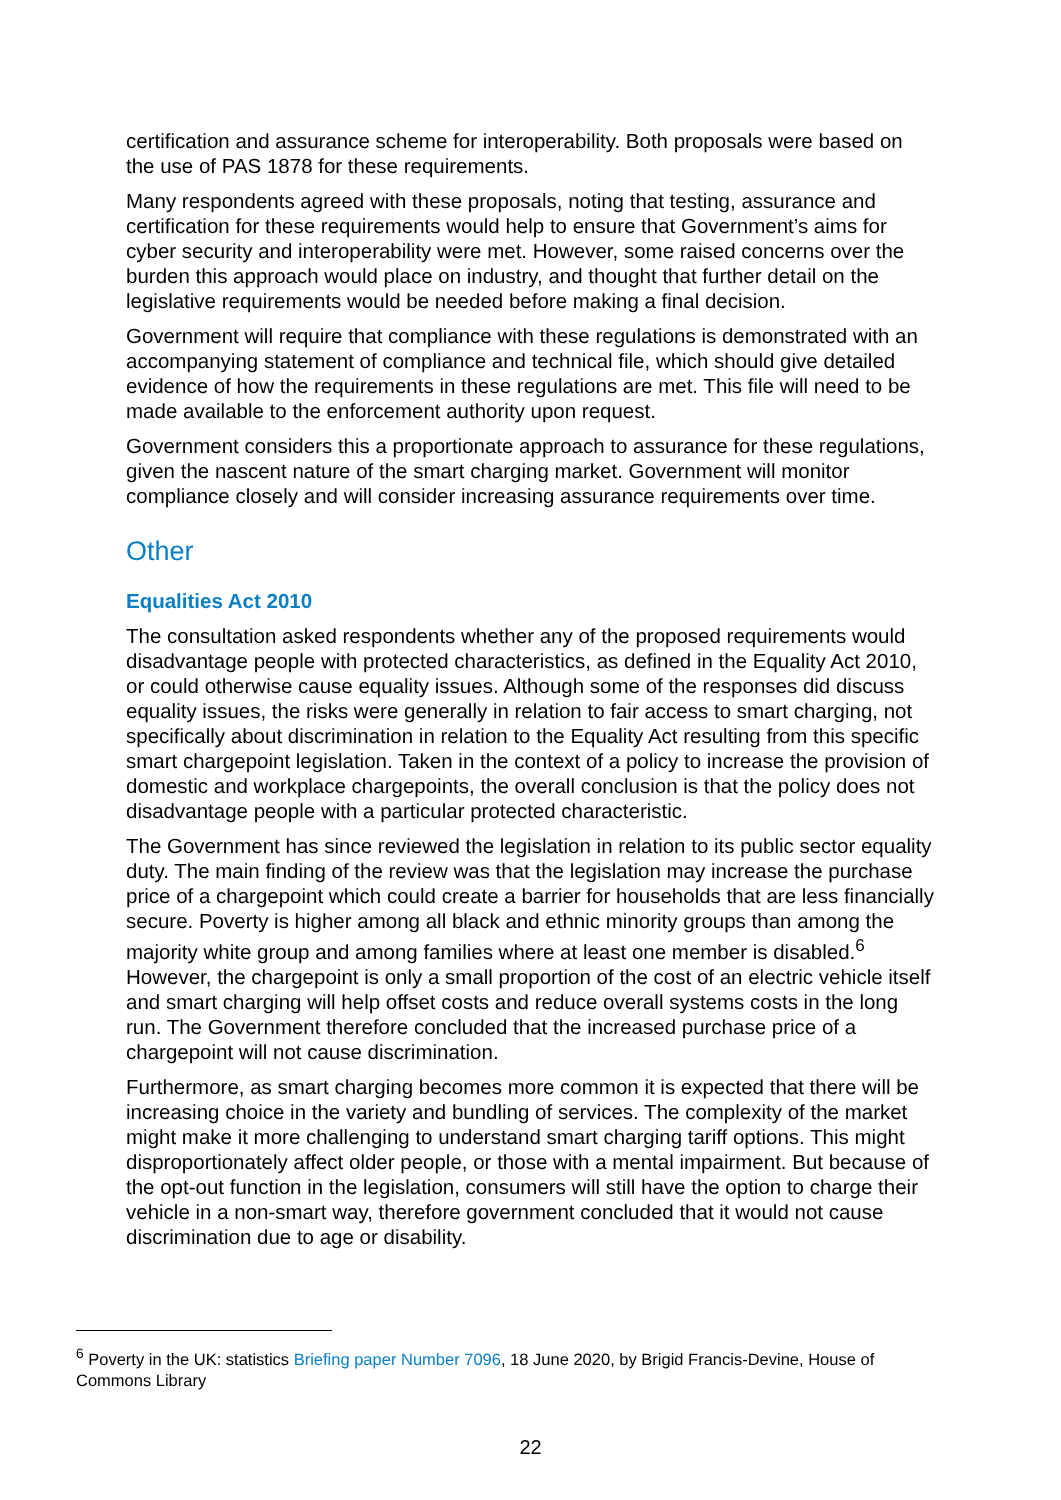certification and assurance scheme for interoperability. Both proposals were based on the use of PAS 1878 for these requirements.
Many respondents agreed with these proposals, noting that testing, assurance and certification for these requirements would help to ensure that Government’s aims for cyber security and interoperability were met. However, some raised concerns over the burden this approach would place on industry, and thought that further detail on the legislative requirements would be needed before making a final decision.
Government will require that compliance with these regulations is demonstrated with an accompanying statement of compliance and technical file, which should give detailed evidence of how the requirements in these regulations are met. This file will need to be made available to the enforcement authority upon request.
Government considers this a proportionate approach to assurance for these regulations, given the nascent nature of the smart charging market. Government will monitor compliance closely and will consider increasing assurance requirements over time.
Other
Equalities Act 2010
The consultation asked respondents whether any of the proposed requirements would disadvantage people with protected characteristics, as defined in the Equality Act 2010, or could otherwise cause equality issues. Although some of the responses did discuss equality issues, the risks were generally in relation to fair access to smart charging, not specifically about discrimination in relation to the Equality Act resulting from this specific smart chargepoint legislation. Taken in the context of a policy to increase the provision of domestic and workplace chargepoints, the overall conclusion is that the policy does not disadvantage people with a particular protected characteristic.
The Government has since reviewed the legislation in relation to its public sector equality duty. The main finding of the review was that the legislation may increase the purchase price of a chargepoint which could create a barrier for households that are less financially secure. Poverty is higher among all black and ethnic minority groups than among the majority white group and among families where at least one member is disabled.<sup>6</sup> However, the chargepoint is only a small proportion of the cost of an electric vehicle itself and smart charging will help offset costs and reduce overall systems costs in the long run. The Government therefore concluded that the increased purchase price of a chargepoint will not cause discrimination.
Furthermore, as smart charging becomes more common it is expected that there will be increasing choice in the variety and bundling of services. The complexity of the market might make it more challenging to understand smart charging tariff options. This might disproportionately affect older people, or those with a mental impairment. But because of the opt-out function in the legislation, consumers will still have the option to charge their vehicle in a non-smart way, therefore government concluded that it would not cause discrimination due to age or disability.
<sup>6</sup> Poverty in the UK: statistics Briefing paper Number 7096, 18 June 2020, by Brigid Francis-Devine, House of Commons Library
22